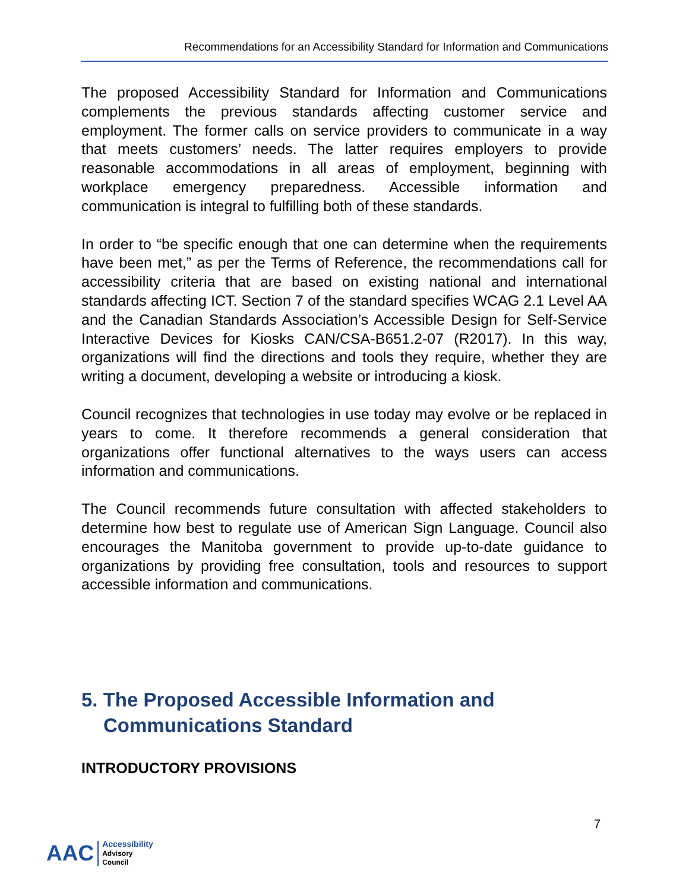Recommendations for an Accessibility Standard for Information and Communications
The proposed Accessibility Standard for Information and Communications complements the previous standards affecting customer service and employment. The former calls on service providers to communicate in a way that meets customers’ needs. The latter requires employers to provide reasonable accommodations in all areas of employment, beginning with workplace emergency preparedness. Accessible information and communication is integral to fulfilling both of these standards.
In order to “be specific enough that one can determine when the requirements have been met,” as per the Terms of Reference, the recommendations call for accessibility criteria that are based on existing national and international standards affecting ICT. Section 7 of the standard specifies WCAG 2.1 Level AA and the Canadian Standards Association’s Accessible Design for Self-Service Interactive Devices for Kiosks CAN/CSA-B651.2-07 (R2017). In this way, organizations will find the directions and tools they require, whether they are writing a document, developing a website or introducing a kiosk.
Council recognizes that technologies in use today may evolve or be replaced in years to come. It therefore recommends a general consideration that organizations offer functional alternatives to the ways users can access information and communications.
The Council recommends future consultation with affected stakeholders to determine how best to regulate use of American Sign Language. Council also encourages the Manitoba government to provide up-to-date guidance to organizations by providing free consultation, tools and resources to support accessible information and communications.
5. The Proposed Accessible Information and Communications Standard
INTRODUCTORY PROVISIONS
7
AAC
Accessibility
Advisory
Council